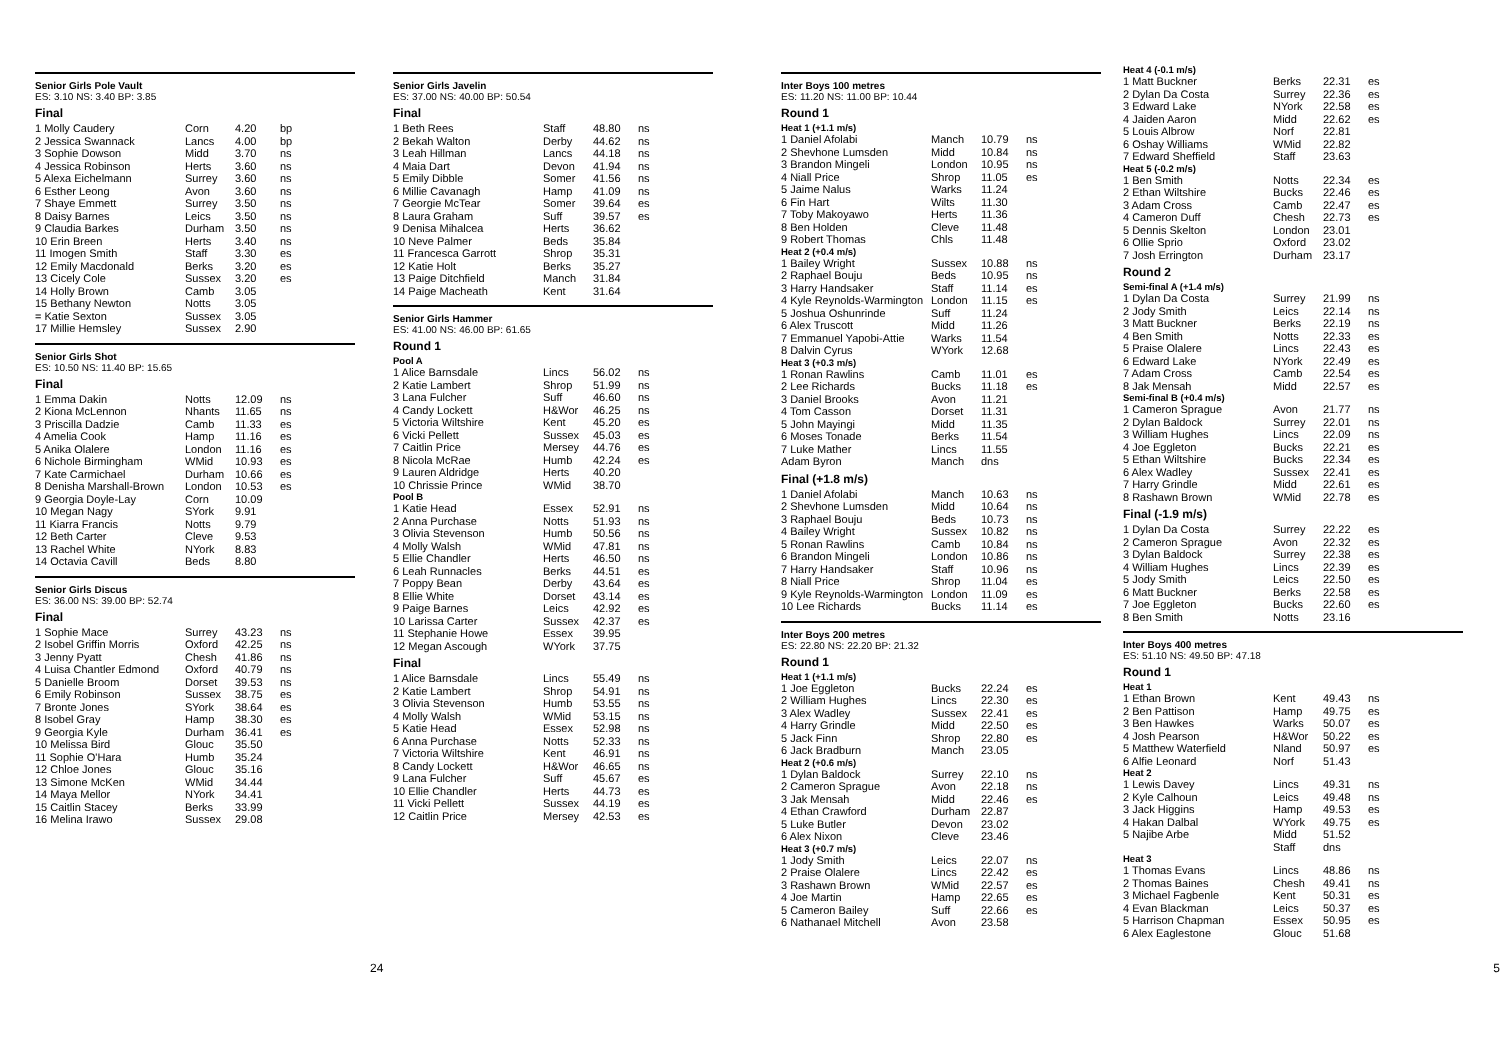Senior Girls Pole Vault
ES: 3.10 NS: 3.40 BP: 3.85
Final
| 1 Molly Caudery | Corn | 4.20 | bp |
| 2 Jessica Swannack | Lancs | 4.00 | bp |
| 3 Sophie Dowson | Midd | 3.70 | ns |
| 4 Jessica Robinson | Herts | 3.60 | ns |
| 5 Alexa Eichelmann | Surrey | 3.60 | ns |
| 6 Esther Leong | Avon | 3.60 | ns |
| 7 Shaye Emmett | Surrey | 3.50 | ns |
| 8 Daisy Barnes | Leics | 3.50 | ns |
| 9 Claudia Barkes | Durham | 3.50 | ns |
| 10 Erin Breen | Herts | 3.40 | ns |
| 11 Imogen Smith | Staff | 3.30 | es |
| 12 Emily Macdonald | Berks | 3.20 | es |
| 13 Cicely Cole | Sussex | 3.20 | es |
| 14 Holly Brown | Camb | 3.05 | |
| 15 Bethany Newton | Notts | 3.05 | |
| = Katie Sexton | Sussex | 3.05 | |
| 17 Millie Hemsley | Sussex | 2.90 | |
Senior Girls Shot
ES: 10.50 NS: 11.40 BP: 15.65
Final
| 1 Emma Dakin | Notts | 12.09 | ns |
| 2 Kiona McLennon | Nhants | 11.65 | ns |
| 3 Priscilla Dadzie | Camb | 11.33 | es |
| 4 Amelia Cook | Hamp | 11.16 | es |
| 5 Anika Olalere | London | 11.16 | es |
| 6 Nichole Birmingham | WMid | 10.93 | es |
| 7 Kate Carmichael | Durham | 10.66 | es |
| 8 Denisha Marshall-Brown | London | 10.53 | es |
| 9 Georgia Doyle-Lay | Corn | 10.09 | |
| 10 Megan Nagy | SYork | 9.91 | |
| 11 Kiarra Francis | Notts | 9.79 | |
| 12 Beth Carter | Cleve | 9.53 | |
| 13 Rachel White | NYork | 8.83 | |
| 14 Octavia Cavill | Beds | 8.80 | |
Senior Girls Discus
ES: 36.00 NS: 39.00 BP: 52.74
Final
| 1 Sophie Mace | Surrey | 43.23 | ns |
| 2 Isobel Griffin Morris | Oxford | 42.25 | ns |
| 3 Jenny Pyatt | Chesh | 41.86 | ns |
| 4 Luisa Chantler Edmond | Oxford | 40.79 | ns |
| 5 Danielle Broom | Dorset | 39.53 | ns |
| 6 Emily Robinson | Sussex | 38.75 | es |
| 7 Bronte Jones | SYork | 38.64 | es |
| 8 Isobel Gray | Hamp | 38.30 | es |
| 9 Georgia Kyle | Durham | 36.41 | es |
| 10 Melissa Bird | Glouc | 35.50 | |
| 11 Sophie O'Hara | Humb | 35.24 | |
| 12 Chloe Jones | Glouc | 35.16 | |
| 13 Simone McKen | WMid | 34.44 | |
| 14 Maya Mellor | NYork | 34.41 | |
| 15 Caitlin Stacey | Berks | 33.99 | |
| 16 Melina Irawo | Sussex | 29.08 | |
Senior Girls Javelin
ES: 37.00 NS: 40.00 BP: 50.54
Final
| 1 Beth Rees | Staff | 48.80 | ns |
| 2 Bekah Walton | Derby | 44.62 | ns |
| 3 Leah Hillman | Lancs | 44.18 | ns |
| 4 Maia Dart | Devon | 41.94 | ns |
| 5 Emily Dibble | Somer | 41.56 | ns |
| 6 Millie Cavanagh | Hamp | 41.09 | ns |
| 7 Georgie McTear | Somer | 39.64 | es |
| 8 Laura Graham | Suff | 39.57 | es |
| 9 Denisa Mihalcea | Herts | 36.62 | |
| 10 Neve Palmer | Beds | 35.84 | |
| 11 Francesca Garrott | Shrop | 35.31 | |
| 12 Katie Holt | Berks | 35.27 | |
| 13 Paige Ditchfield | Manch | 31.84 | |
| 14 Paige Macheath | Kent | 31.64 | |
Senior Girls Hammer
ES: 41.00 NS: 46.00 BP: 61.65
Round 1
Pool A
| 1 Alice Barnsdale | Lincs | 56.02 | ns |
| 2 Katie Lambert | Shrop | 51.99 | ns |
| 3 Lana Fulcher | Suff | 46.60 | ns |
| 4 Candy Lockett | H&Wor | 46.25 | ns |
| 5 Victoria Wiltshire | Kent | 45.20 | es |
| 6 Vicki Pellett | Sussex | 45.03 | es |
| 7 Caitlin Price | Mersey | 44.76 | es |
| 8 Nicola McRae | Humb | 42.24 | es |
| 9 Lauren Aldridge | Herts | 40.20 | |
| 10 Chrissie Prince | WMid | 38.70 | |
Pool B
| 1 Katie Head | Essex | 52.91 | ns |
| 2 Anna Purchase | Notts | 51.93 | ns |
| 3 Olivia Stevenson | Humb | 50.56 | ns |
| 4 Molly Walsh | WMid | 47.81 | ns |
| 5 Ellie Chandler | Herts | 46.50 | ns |
| 6 Leah Runnacles | Berks | 44.51 | es |
| 7 Poppy Bean | Derby | 43.64 | es |
| 8 Ellie White | Dorset | 43.14 | es |
| 9 Paige Barnes | Leics | 42.92 | es |
| 10 Larissa Carter | Sussex | 42.37 | es |
| 11 Stephanie Howe | Essex | 39.95 | |
| 12 Megan Ascough | WYork | 37.75 | |
Final
| 1 Alice Barnsdale | Lincs | 55.49 | ns |
| 2 Katie Lambert | Shrop | 54.91 | ns |
| 3 Olivia Stevenson | Humb | 53.55 | ns |
| 4 Molly Walsh | WMid | 53.15 | ns |
| 5 Katie Head | Essex | 52.98 | ns |
| 6 Anna Purchase | Notts | 52.33 | ns |
| 7 Victoria Wiltshire | Kent | 46.91 | ns |
| 8 Candy Lockett | H&Wor | 46.65 | ns |
| 9 Lana Fulcher | Suff | 45.67 | es |
| 10 Ellie Chandler | Herts | 44.73 | es |
| 11 Vicki Pellett | Sussex | 44.19 | es |
| 12 Caitlin Price | Mersey | 42.53 | es |
Inter Boys 100 metres
ES: 11.20 NS: 11.00 BP: 10.44
Round 1
Heat 1 (+1.1 m/s)
| 1 Daniel Afolabi | Manch | 10.79 | ns |
| 2 Shevhone Lumsden | Midd | 10.84 | ns |
| 3 Brandon Mingeli | London | 10.95 | ns |
| 4 Niall Price | Shrop | 11.05 | es |
| 5 Jaime Nalus | Warks | 11.24 | |
| 6 Fin Hart | Wilts | 11.30 | |
| 7 Toby Makoyawo | Herts | 11.36 | |
| 8 Ben Holden | Cleve | 11.48 | |
| 9 Robert Thomas | Chls | 11.48 | |
Heat 2 (+0.4 m/s)
| 1 Bailey Wright | Sussex | 10.88 | ns |
| 2 Raphael Bouju | Beds | 10.95 | ns |
| 3 Harry Handsaker | Staff | 11.14 | es |
| 4 Kyle Reynolds-Warmington | London | 11.15 | es |
| 5 Joshua Oshunrinde | Suff | 11.24 | |
| 6 Alex Truscott | Midd | 11.26 | |
| 7 Emmanuel Yapobi-Attie | Warks | 11.54 | |
| 8 Dalvin Cyrus | WYork | 12.68 | |
Heat 3 (+0.3 m/s)
| 1 Ronan Rawlins | Camb | 11.01 | es |
| 2 Lee Richards | Bucks | 11.18 | es |
| 3 Daniel Brooks | Avon | 11.21 | |
| 4 Tom Casson | Dorset | 11.31 | |
| 5 John Mayingi | Midd | 11.35 | |
| 6 Moses Tonade | Berks | 11.54 | |
| 7 Luke Mather | Lincs | 11.55 | |
| Adam Byron | Manch | dns | |
Final (+1.8 m/s)
| 1 Daniel Afolabi | Manch | 10.63 | ns |
| 2 Shevhone Lumsden | Midd | 10.64 | ns |
| 3 Raphael Bouju | Beds | 10.73 | ns |
| 4 Bailey Wright | Sussex | 10.82 | ns |
| 5 Ronan Rawlins | Camb | 10.84 | ns |
| 6 Brandon Mingeli | London | 10.86 | ns |
| 7 Harry Handsaker | Staff | 10.96 | ns |
| 8 Niall Price | Shrop | 11.04 | es |
| 9 Kyle Reynolds-Warmington | London | 11.09 | es |
| 10 Lee Richards | Bucks | 11.14 | es |
Inter Boys 200 metres
ES: 22.80 NS: 22.20 BP: 21.32
Round 1
Heat 1 (+1.1 m/s)
| 1 Joe Eggleton | Bucks | 22.24 | es |
| 2 William Hughes | Lincs | 22.30 | es |
| 3 Alex Wadley | Sussex | 22.41 | es |
| 4 Harry Grindle | Midd | 22.50 | es |
| 5 Jack Finn | Shrop | 22.80 | es |
| 6 Jack Bradburn | Manch | 23.05 | |
Heat 2 (+0.6 m/s)
| 1 Dylan Baldock | Surrey | 22.10 | ns |
| 2 Cameron Sprague | Avon | 22.18 | ns |
| 3 Jak Mensah | Midd | 22.46 | es |
| 4 Ethan Crawford | Durham | 22.87 | |
| 5 Luke Butler | Devon | 23.02 | |
| 6 Alex Nixon | Cleve | 23.46 | |
Heat 3 (+0.7 m/s)
| 1 Jody Smith | Leics | 22.07 | ns |
| 2 Praise Olalere | Lincs | 22.42 | es |
| 3 Rashawn Brown | WMid | 22.57 | es |
| 4 Joe Martin | Hamp | 22.65 | es |
| 5 Cameron Bailey | Suff | 22.66 | es |
| 6 Nathanael Mitchell | Avon | 23.58 | |
Heat 4 (-0.1 m/s)
| 1 Matt Buckner | Berks | 22.31 | es |
| 2 Dylan Da Costa | Surrey | 22.36 | es |
| 3 Edward Lake | NYork | 22.58 | es |
| 4 Jaiden Aaron | Midd | 22.62 | es |
| 5 Louis Albrow | Norf | 22.81 | |
| 6 Oshay Williams | WMid | 22.82 | |
| 7 Edward Sheffield | Staff | 23.63 | |
Heat 5 (-0.2 m/s)
| 1 Ben Smith | Notts | 22.34 | es |
| 2 Ethan Wiltshire | Bucks | 22.46 | es |
| 3 Adam Cross | Camb | 22.47 | es |
| 4 Cameron Duff | Chesh | 22.73 | es |
| 5 Dennis Skelton | London | 23.01 | |
| 6 Ollie Sprio | Oxford | 23.02 | |
| 7 Josh Errington | Durham | 23.17 | |
Round 2
Semi-final A (+1.4 m/s)
| 1 Dylan Da Costa | Surrey | 21.99 | ns |
| 2 Jody Smith | Leics | 22.14 | ns |
| 3 Matt Buckner | Berks | 22.19 | ns |
| 4 Ben Smith | Notts | 22.33 | es |
| 5 Praise Olalere | Lincs | 22.43 | es |
| 6 Edward Lake | NYork | 22.49 | es |
| 7 Adam Cross | Camb | 22.54 | es |
| 8 Jak Mensah | Midd | 22.57 | es |
Semi-final B (+0.4 m/s)
| 1 Cameron Sprague | Avon | 21.77 | ns |
| 2 Dylan Baldock | Surrey | 22.01 | ns |
| 3 William Hughes | Lincs | 22.09 | ns |
| 4 Joe Eggleton | Bucks | 22.21 | es |
| 5 Ethan Wiltshire | Bucks | 22.34 | es |
| 6 Alex Wadley | Sussex | 22.41 | es |
| 7 Harry Grindle | Midd | 22.61 | es |
| 8 Rashawn Brown | WMid | 22.78 | es |
Final (-1.9 m/s)
| 1 Dylan Da Costa | Surrey | 22.22 | es |
| 2 Cameron Sprague | Avon | 22.32 | es |
| 3 Dylan Baldock | Surrey | 22.38 | es |
| 4 William Hughes | Lincs | 22.39 | es |
| 5 Jody Smith | Leics | 22.50 | es |
| 6 Matt Buckner | Berks | 22.58 | es |
| 7 Joe Eggleton | Bucks | 22.60 | es |
| 8 Ben Smith | Notts | 23.16 | |
Inter Boys 400 metres
ES: 51.10 NS: 49.50 BP: 47.18
Round 1
Heat 1
| 1 Ethan Brown | Kent | 49.43 | ns |
| 2 Ben Pattison | Hamp | 49.75 | es |
| 3 Ben Hawkes | Warks | 50.07 | es |
| 4 Josh Pearson | H&Wor | 50.22 | es |
| 5 Matthew Waterfield | Nland | 50.97 | es |
| 6 Alfie Leonard | Norf | 51.43 | |
Heat 2
| 1 Lewis Davey | Lincs | 49.31 | ns |
| 2 Kyle Calhoun | Leics | 49.48 | ns |
| 3 Jack Higgins | Hamp | 49.53 | es |
| 4 Hakan Dalbal | WYork | 49.75 | es |
| 5 Najibe Arbe | Midd | 51.52 | |
| | Staff | dns | |
Heat 3
| 1 Thomas Evans | Lincs | 48.86 | ns |
| 2 Thomas Baines | Chesh | 49.41 | ns |
| 3 Michael Fagbenle | Kent | 50.31 | es |
| 4 Evan Blackman | Leics | 50.37 | es |
| 5 Harrison Chapman | Essex | 50.95 | es |
| 6 Alex Eaglestone | Glouc | 51.68 | |
24 5